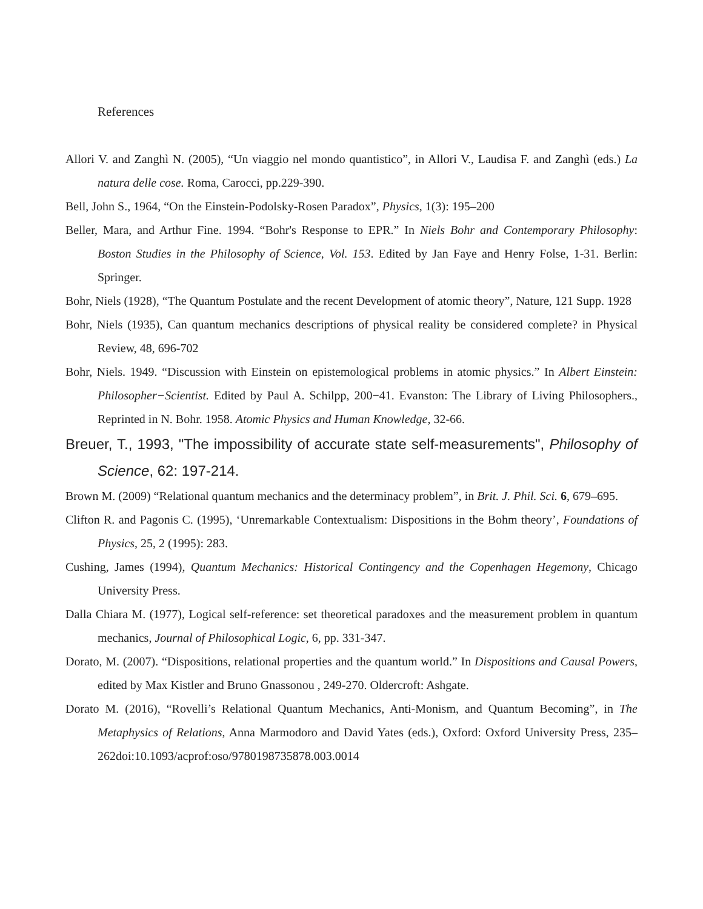References
Allori V. and Zanghì N. (2005), “Un viaggio nel mondo quantistico”, in Allori V., Laudisa F. and Zanghì (eds.) La natura delle cose. Roma, Carocci, pp.229-390.
Bell, John S., 1964, “On the Einstein-Podolsky-Rosen Paradox”, Physics, 1(3): 195–200
Beller, Mara, and Arthur Fine. 1994. “Bohr's Response to EPR.” In Niels Bohr and Contemporary Philosophy: Boston Studies in the Philosophy of Science, Vol. 153. Edited by Jan Faye and Henry Folse, 1-31. Berlin: Springer.
Bohr, Niels (1928), “The Quantum Postulate and the recent Development of atomic theory”, Nature, 121 Supp. 1928
Bohr, Niels (1935), Can quantum mechanics descriptions of physical reality be considered complete? in Physical Review, 48, 696-702
Bohr, Niels. 1949. “Discussion with Einstein on epistemological problems in atomic physics.” In Albert Einstein: Philosopher−Scientist. Edited by Paul A. Schilpp, 200−41. Evanston: The Library of Living Philosophers., Reprinted in N. Bohr. 1958. Atomic Physics and Human Knowledge, 32-66.
Breuer, T., 1993, "The impossibility of accurate state self-measurements", Philosophy of Science, 62: 197-214.
Brown M. (2009) “Relational quantum mechanics and the determinacy problem”, in Brit. J. Phil. Sci. 6, 679–695.
Clifton R. and Pagonis C. (1995), ‘Unremarkable Contextualism: Dispositions in the Bohm theory’, Foundations of Physics, 25, 2 (1995): 283.
Cushing, James (1994), Quantum Mechanics: Historical Contingency and the Copenhagen Hegemony, Chicago University Press.
Dalla Chiara M. (1977), Logical self-reference: set theoretical paradoxes and the measurement problem in quantum mechanics, Journal of Philosophical Logic, 6, pp. 331-347.
Dorato, M. (2007). “Dispositions, relational properties and the quantum world.” In Dispositions and Causal Powers, edited by Max Kistler and Bruno Gnassonou , 249-270. Oldercroft: Ashgate.
Dorato M. (2016), “Rovelli’s Relational Quantum Mechanics, Anti-Monism, and Quantum Becoming”, in The Metaphysics of Relations, Anna Marmodoro and David Yates (eds.), Oxford: Oxford University Press, 235–262doi:10.1093/acprof:oso/9780198735878.003.0014